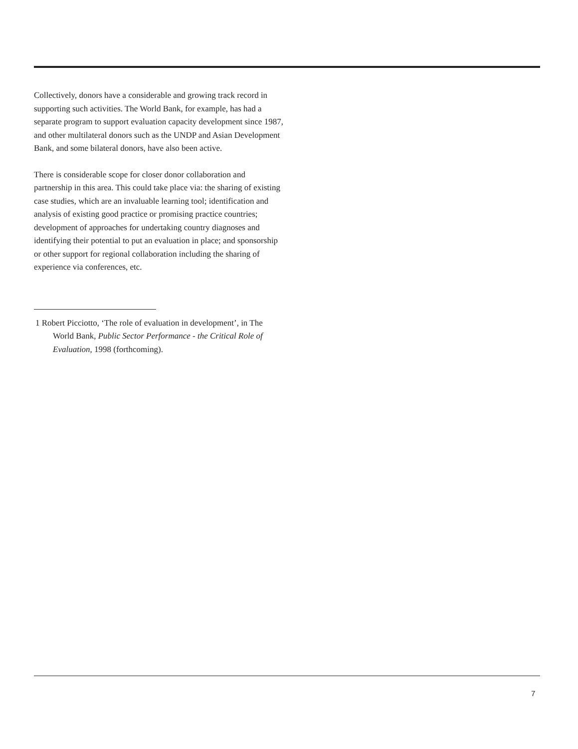Collectively, donors have a considerable and growing track record in supporting such activities. The World Bank, for example, has had a separate program to support evaluation capacity development since 1987, and other multilateral donors such as the UNDP and Asian Development Bank, and some bilateral donors, have also been active.
There is considerable scope for closer donor collaboration and partnership in this area. This could take place via: the sharing of existing case studies, which are an invaluable learning tool; identification and analysis of existing good practice or promising practice countries; development of approaches for undertaking country diagnoses and identifying their potential to put an evaluation in place; and sponsorship or other support for regional collaboration including the sharing of experience via conferences, etc.
1 Robert Picciotto, ‘The role of evaluation in development’, in The World Bank, Public Sector Performance - the Critical Role of Evaluation, 1998 (forthcoming).
7